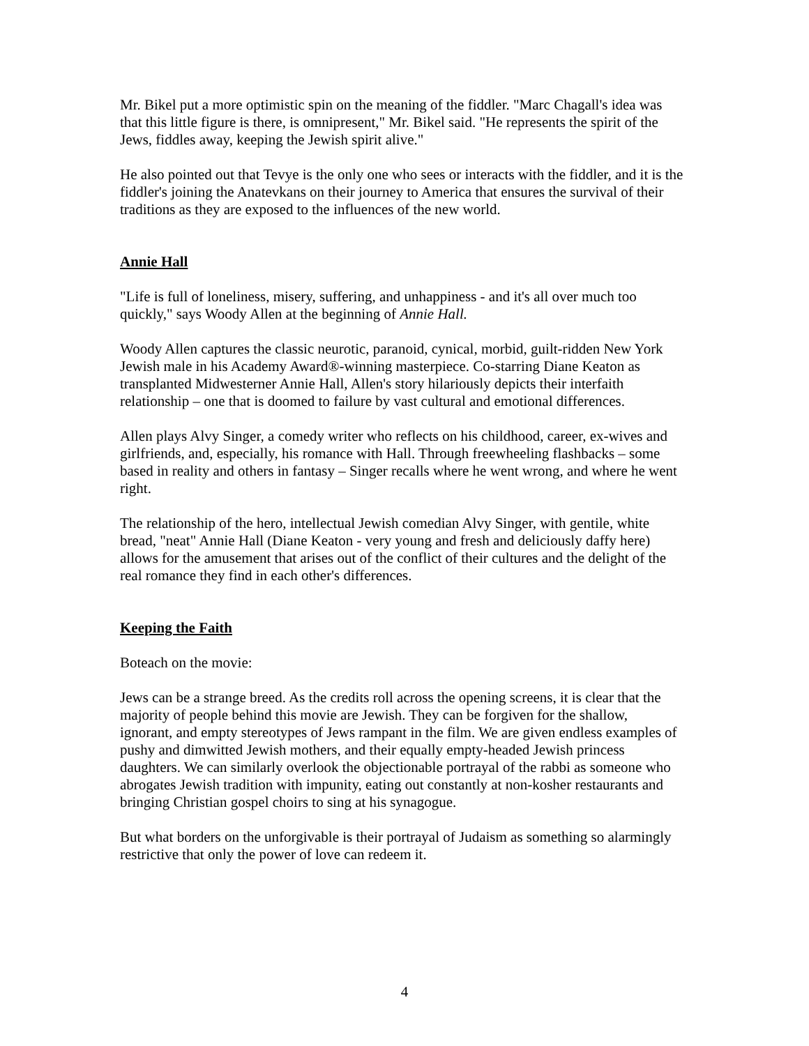Mr. Bikel put a more optimistic spin on the meaning of the fiddler. "Marc Chagall's idea was that this little figure is there, is omnipresent," Mr. Bikel said. "He represents the spirit of the Jews, fiddles away, keeping the Jewish spirit alive."
He also pointed out that Tevye is the only one who sees or interacts with the fiddler, and it is the fiddler's joining the Anatevkans on their journey to America that ensures the survival of their traditions as they are exposed to the influences of the new world.
Annie Hall
"Life is full of loneliness, misery, suffering, and unhappiness - and it's all over much too quickly," says Woody Allen at the beginning of Annie Hall.
Woody Allen captures the classic neurotic, paranoid, cynical, morbid, guilt-ridden New York Jewish male in his Academy Award®-winning masterpiece. Co-starring Diane Keaton as transplanted Midwesterner Annie Hall, Allen's story hilariously depicts their interfaith relationship – one that is doomed to failure by vast cultural and emotional differences.
Allen plays Alvy Singer, a comedy writer who reflects on his childhood, career, ex-wives and girlfriends, and, especially, his romance with Hall. Through freewheeling flashbacks – some based in reality and others in fantasy – Singer recalls where he went wrong, and where he went right.
The relationship of the hero, intellectual Jewish comedian Alvy Singer, with gentile, white bread, "neat" Annie Hall (Diane Keaton - very young and fresh and deliciously daffy here) allows for the amusement that arises out of the conflict of their cultures and the delight of the real romance they find in each other's differences.
Keeping the Faith
Boteach on the movie:
Jews can be a strange breed. As the credits roll across the opening screens, it is clear that the majority of people behind this movie are Jewish. They can be forgiven for the shallow, ignorant, and empty stereotypes of Jews rampant in the film. We are given endless examples of pushy and dimwitted Jewish mothers, and their equally empty-headed Jewish princess daughters. We can similarly overlook the objectionable portrayal of the rabbi as someone who abrogates Jewish tradition with impunity, eating out constantly at non-kosher restaurants and bringing Christian gospel choirs to sing at his synagogue.
But what borders on the unforgivable is their portrayal of Judaism as something so alarmingly restrictive that only the power of love can redeem it.
4